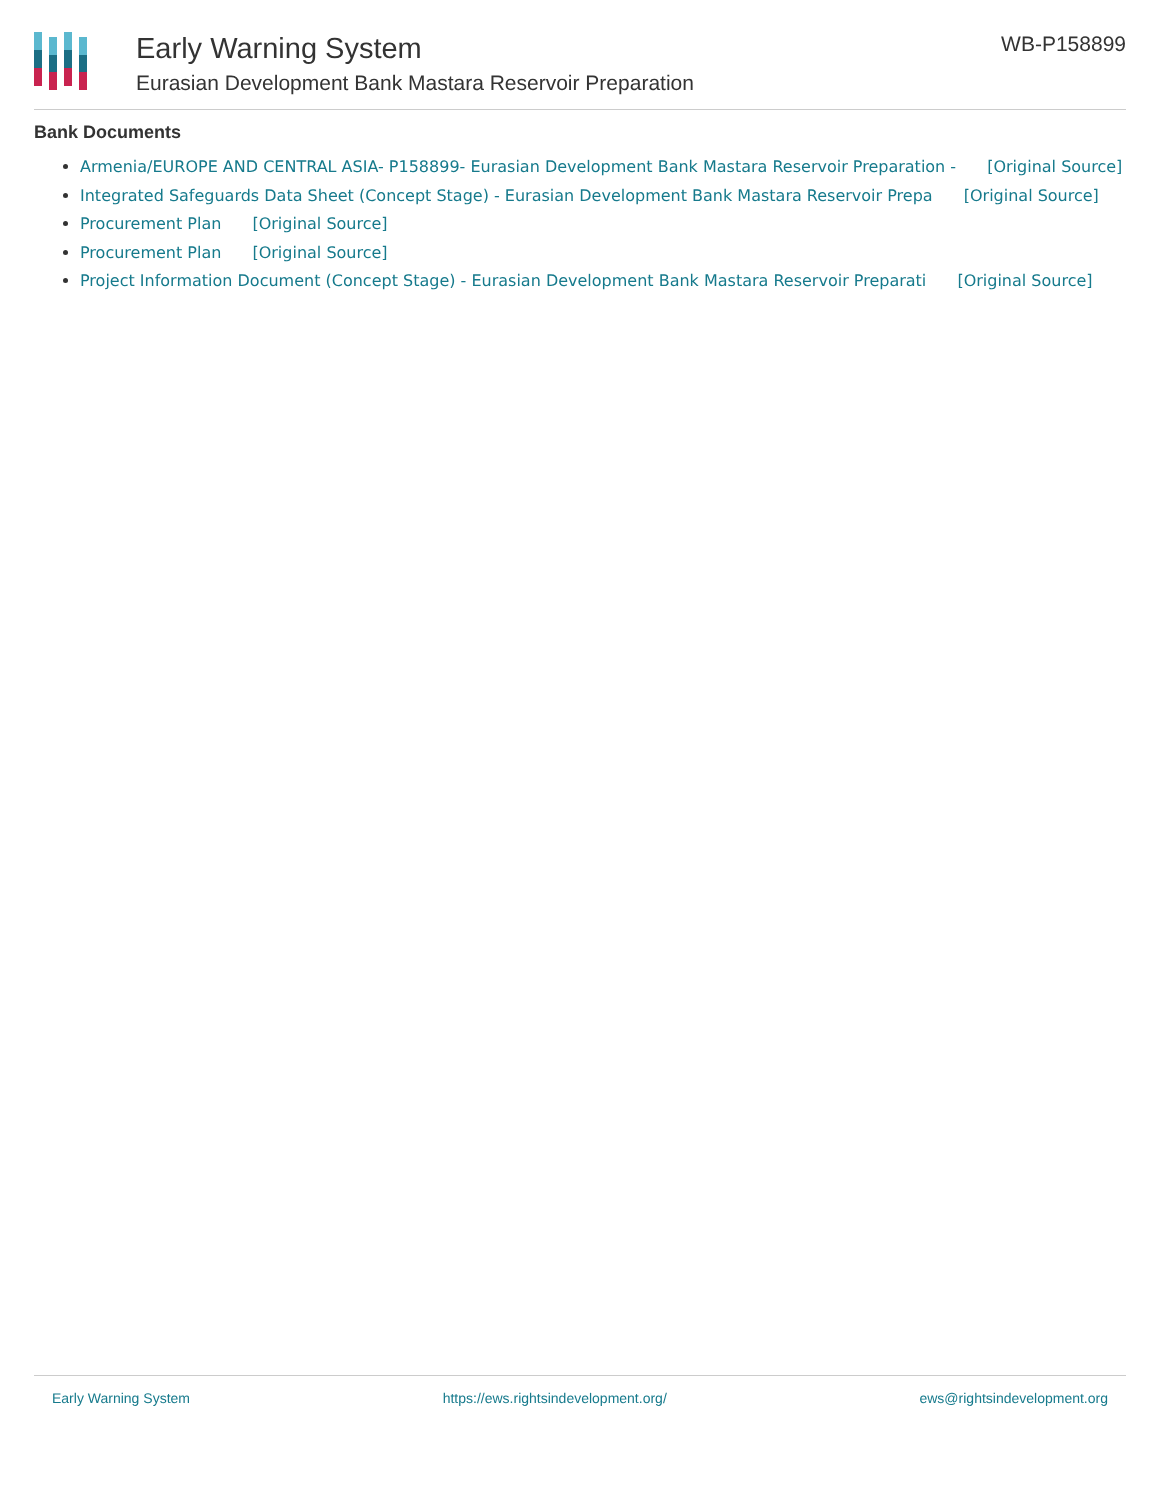Early Warning System
Eurasian Development Bank Mastara Reservoir Preparation
WB-P158899
Bank Documents
Armenia/EUROPE AND CENTRAL ASIA- P158899- Eurasian Development Bank Mastara Reservoir Preparation - [Original Source]
Integrated Safeguards Data Sheet (Concept Stage) - Eurasian Development Bank Mastara Reservoir Prepa [Original Source]
Procurement Plan [Original Source]
Procurement Plan [Original Source]
Project Information Document (Concept Stage) - Eurasian Development Bank Mastara Reservoir Preparati [Original Source]
Early Warning System https://ews.rightsindevelopment.org/ ews@rightsindevelopment.org